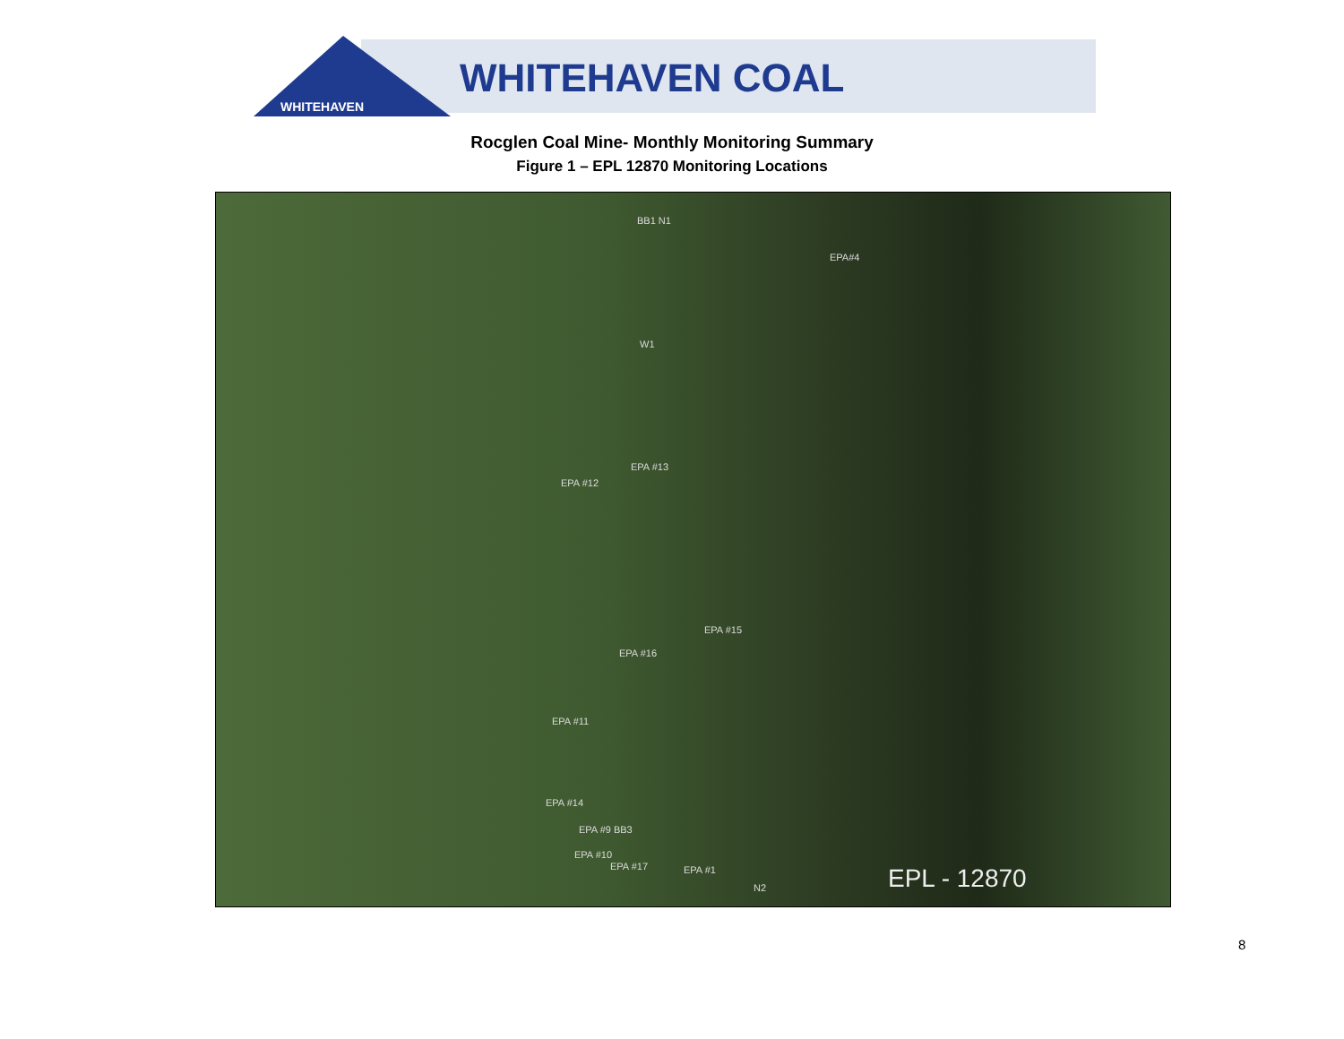WHITEHAVEN
WHITEHAVEN COAL
Rocglen Coal Mine- Monthly Monitoring Summary
Figure 1 – EPL 12870 Monitoring Locations
BB1 N1
EPA#4
W1
EPA #13
EPA #12
EPA #15
EPA #16
EPA #11
EPA #14
EPA #9 BB3
EPA #10
EPA #17 EPA #1
N2 EPL - 12870
8